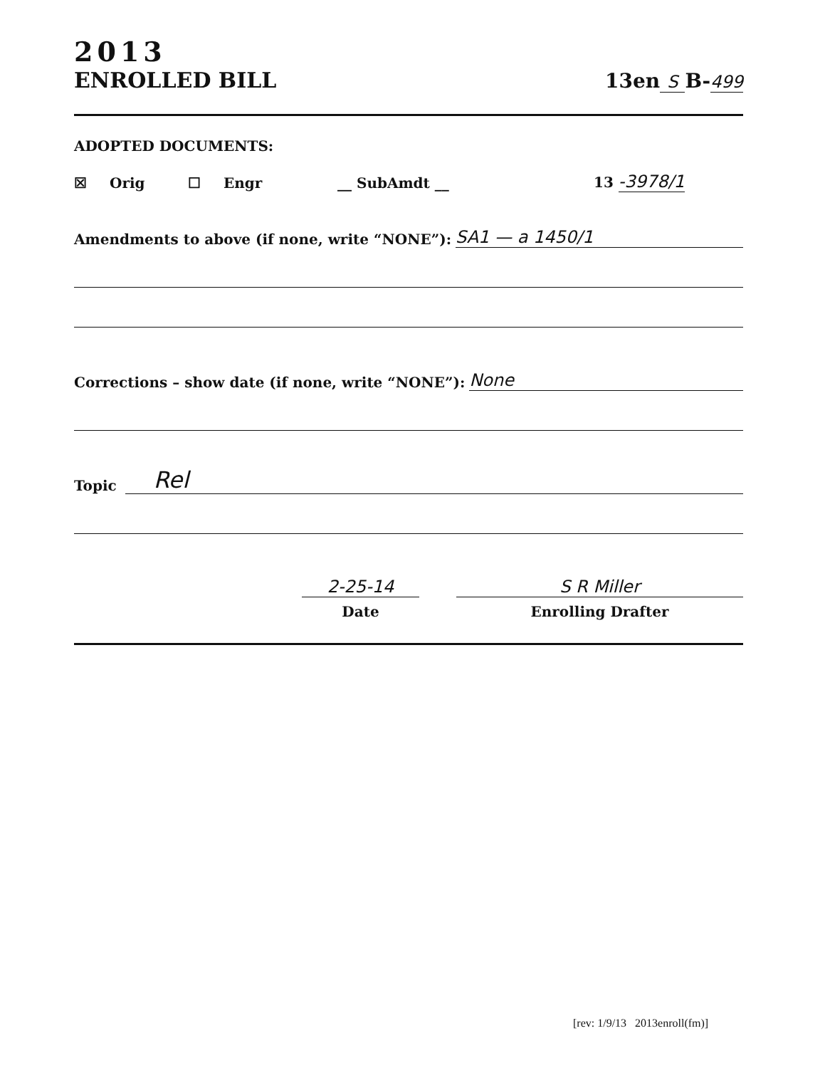2013
ENROLLED BILL
13en S B-499
ADOPTED DOCUMENTS:
☒ Orig ☐ Engr __ SubAmdt __ 13 -3978/1
Amendments to above (if none, write “NONE”): SA1 — a 1450/1
Corrections – show date (if none, write “NONE”): None
Topic Rel
2-25-14
Date
S R Miller
Enrolling Drafter
[rev: 1/9/13 2013enroll(fm)]